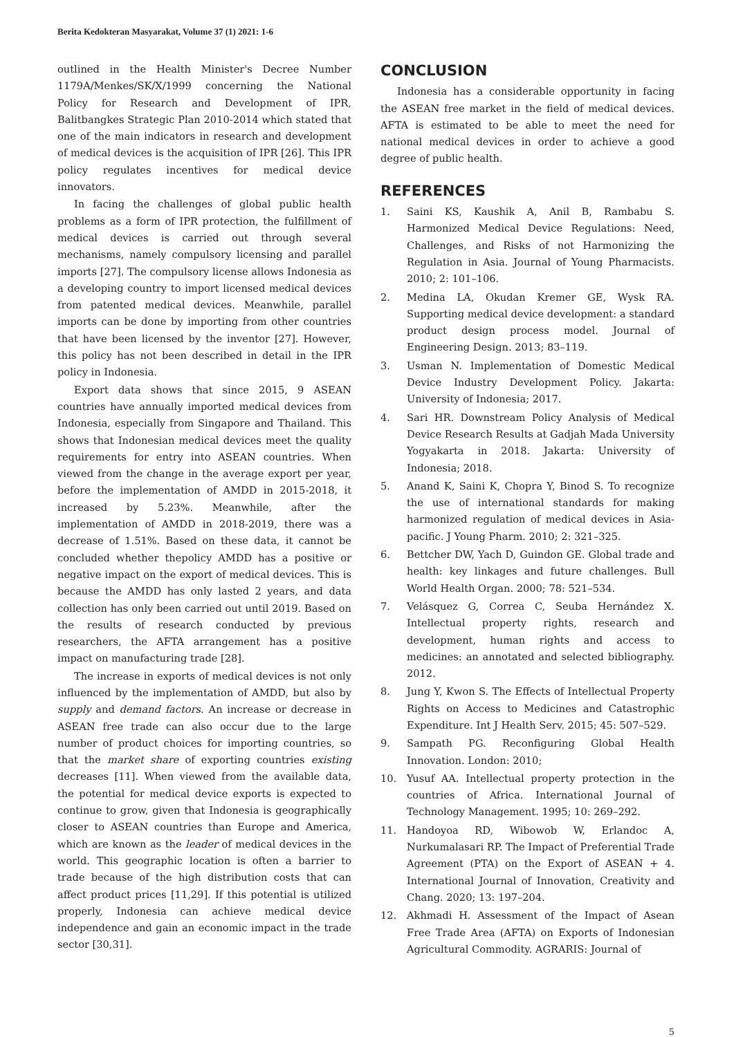Berita Kedokteran Masyarakat, Volume 37 (1) 2021: 1-6
outlined in the Health Minister's Decree Number 1179A/Menkes/SK/X/1999 concerning the National Policy for Research and Development of IPR, Balitbangkes Strategic Plan 2010-2014 which stated that one of the main indicators in research and development of medical devices is the acquisition of IPR [26]. This IPR policy regulates incentives for medical device innovators.
In facing the challenges of global public health problems as a form of IPR protection, the fulfillment of medical devices is carried out through several mechanisms, namely compulsory licensing and parallel imports [27]. The compulsory license allows Indonesia as a developing country to import licensed medical devices from patented medical devices. Meanwhile, parallel imports can be done by importing from other countries that have been licensed by the inventor [27]. However, this policy has not been described in detail in the IPR policy in Indonesia.
Export data shows that since 2015, 9 ASEAN countries have annually imported medical devices from Indonesia, especially from Singapore and Thailand. This shows that Indonesian medical devices meet the quality requirements for entry into ASEAN countries. When viewed from the change in the average export per year, before the implementation of AMDD in 2015-2018, it increased by 5.23%. Meanwhile, after the implementation of AMDD in 2018-2019, there was a decrease of 1.51%. Based on these data, it cannot be concluded whether thepolicy AMDD has a positive or negative impact on the export of medical devices. This is because the AMDD has only lasted 2 years, and data collection has only been carried out until 2019. Based on the results of research conducted by previous researchers, the AFTA arrangement has a positive impact on manufacturing trade [28].
The increase in exports of medical devices is not only influenced by the implementation of AMDD, but also by supply and demand factors. An increase or decrease in ASEAN free trade can also occur due to the large number of product choices for importing countries, so that the market share of exporting countries existing decreases [11]. When viewed from the available data, the potential for medical device exports is expected to continue to grow, given that Indonesia is geographically closer to ASEAN countries than Europe and America, which are known as the leader of medical devices in the world. This geographic location is often a barrier to trade because of the high distribution costs that can affect product prices [11,29]. If this potential is utilized properly, Indonesia can achieve medical device independence and gain an economic impact in the trade sector [30,31].
CONCLUSION
Indonesia has a considerable opportunity in facing the ASEAN free market in the field of medical devices. AFTA is estimated to be able to meet the need for national medical devices in order to achieve a good degree of public health.
REFERENCES
1. Saini KS, Kaushik A, Anil B, Rambabu S. Harmonized Medical Device Regulations: Need, Challenges, and Risks of not Harmonizing the Regulation in Asia. Journal of Young Pharmacists. 2010; 2: 101–106.
2. Medina LA, Okudan Kremer GE, Wysk RA. Supporting medical device development: a standard product design process model. Journal of Engineering Design. 2013; 83–119.
3. Usman N. Implementation of Domestic Medical Device Industry Development Policy. Jakarta: University of Indonesia; 2017.
4. Sari HR. Downstream Policy Analysis of Medical Device Research Results at Gadjah Mada University Yogyakarta in 2018. Jakarta: University of Indonesia; 2018.
5. Anand K, Saini K, Chopra Y, Binod S. To recognize the use of international standards for making harmonized regulation of medical devices in Asia-pacific. J Young Pharm. 2010; 2: 321–325.
6. Bettcher DW, Yach D, Guindon GE. Global trade and health: key linkages and future challenges. Bull World Health Organ. 2000; 78: 521–534.
7. Velásquez G, Correa C, Seuba Hernández X. Intellectual property rights, research and development, human rights and access to medicines: an annotated and selected bibliography. 2012.
8. Jung Y, Kwon S. The Effects of Intellectual Property Rights on Access to Medicines and Catastrophic Expenditure. Int J Health Serv. 2015; 45: 507–529.
9. Sampath PG. Reconfiguring Global Health Innovation. London: 2010;
10. Yusuf AA. Intellectual property protection in the countries of Africa. International Journal of Technology Management. 1995; 10: 269–292.
11. Handoyoa RD, Wibowob W, Erlandoc A, Nurkumalasari RP. The Impact of Preferential Trade Agreement (PTA) on the Export of ASEAN + 4. International Journal of Innovation, Creativity and Chang. 2020; 13: 197–204.
12. Akhmadi H. Assessment of the Impact of Asean Free Trade Area (AFTA) on Exports of Indonesian Agricultural Commodity. AGRARIS: Journal of
5